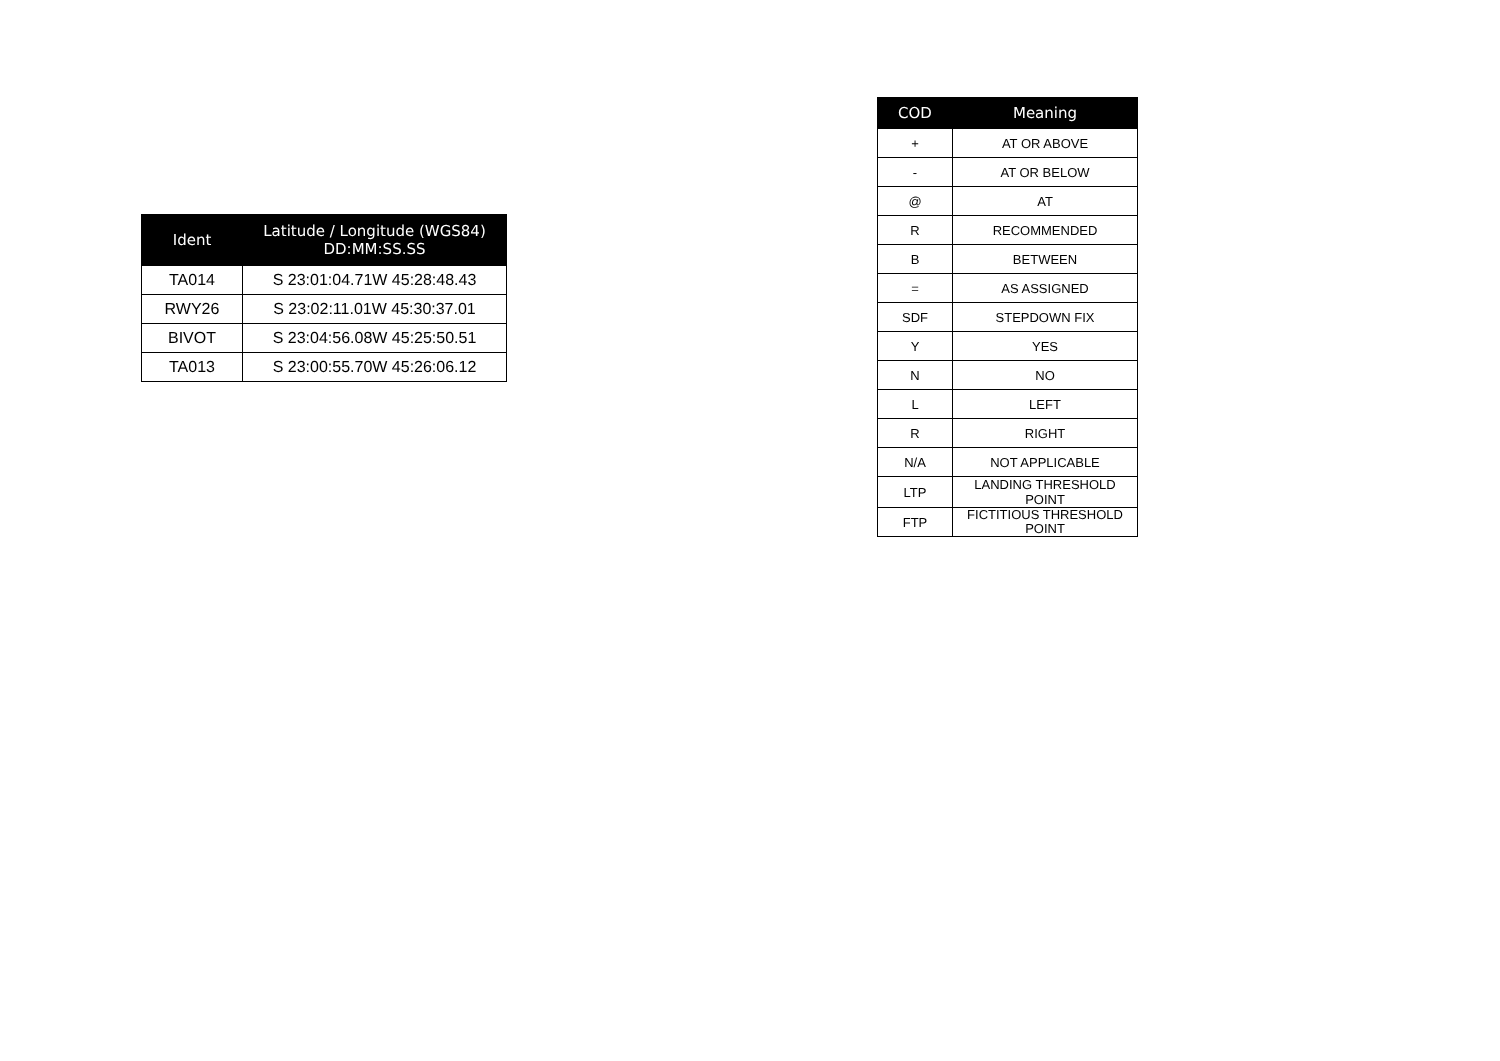| Ident | Latitude / Longitude (WGS84) DD:MM:SS.SS |
| --- | --- |
| TA014 | S 23:01:04.71W 45:28:48.43 |
| RWY26 | S 23:02:11.01W 45:30:37.01 |
| BIVOT | S 23:04:56.08W 45:25:50.51 |
| TA013 | S 23:00:55.70W 45:26:06.12 |
| COD | Meaning |
| --- | --- |
| + | AT OR ABOVE |
| - | AT OR BELOW |
| @ | AT |
| R | RECOMMENDED |
| B | BETWEEN |
| = | AS ASSIGNED |
| SDF | STEPDOWN FIX |
| Y | YES |
| N | NO |
| L | LEFT |
| R | RIGHT |
| N/A | NOT APPLICABLE |
| LTP | LANDING THRESHOLD POINT |
| FTP | FICTITIOUS THRESHOLD POINT |